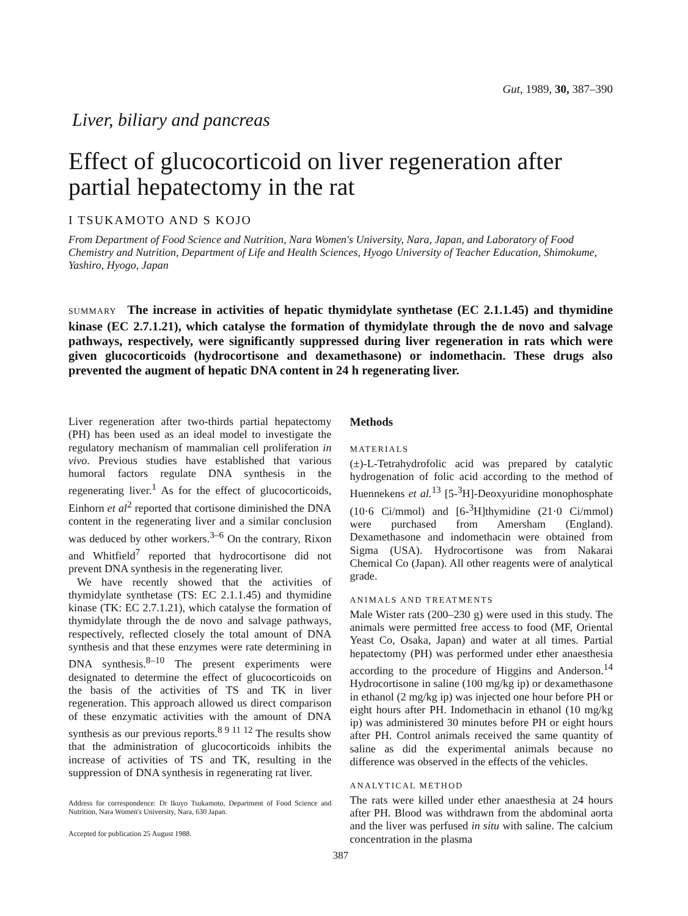Gut, 1989, 30, 387–390
Liver, biliary and pancreas
Effect of glucocorticoid on liver regeneration after partial hepatectomy in the rat
I TSUKAMOTO AND S KOJO
From Department of Food Science and Nutrition, Nara Women's University, Nara, Japan, and Laboratory of Food Chemistry and Nutrition, Department of Life and Health Sciences, Hyogo University of Teacher Education, Shimokume, Yashiro, Hyogo, Japan
SUMMARY The increase in activities of hepatic thymidylate synthetase (EC 2.1.1.45) and thymidine kinase (EC 2.7.1.21), which catalyse the formation of thymidylate through the de novo and salvage pathways, respectively, were significantly suppressed during liver regeneration in rats which were given glucocorticoids (hydrocortisone and dexamethasone) or indomethacin. These drugs also prevented the augment of hepatic DNA content in 24 h regenerating liver.
Liver regeneration after two-thirds partial hepatectomy (PH) has been used as an ideal model to investigate the regulatory mechanism of mammalian cell proliferation in vivo. Previous studies have established that various humoral factors regulate DNA synthesis in the regenerating liver.<sup>1</sup> As for the effect of glucocorticoids, Einhorn et al<sup>2</sup> reported that cortisone diminished the DNA content in the regenerating liver and a similar conclusion was deduced by other workers.<sup>3–6</sup> On the contrary, Rixon and Whitfield<sup>7</sup> reported that hydrocortisone did not prevent DNA synthesis in the regenerating liver.
We have recently showed that the activities of thymidylate synthetase (TS: EC 2.1.1.45) and thymidine kinase (TK: EC 2.7.1.21), which catalyse the formation of thymidylate through the de novo and salvage pathways, respectively, reflected closely the total amount of DNA synthesis and that these enzymes were rate determining in DNA synthesis.<sup>8–10</sup> The present experiments were designated to determine the effect of glucocorticoids on the basis of the activities of TS and TK in liver regeneration. This approach allowed us direct comparison of these enzymatic activities with the amount of DNA synthesis as our previous reports.<sup>8 9 11 12</sup> The results show that the administration of glucocorticoids inhibits the increase of activities of TS and TK, resulting in the suppression of DNA synthesis in regenerating rat liver.
Address for correspondence: Dr Ikuyo Tsukamoto, Department of Food Science and Nutrition, Nara Women's University, Nara, 630 Japan.
Accepted for publication 25 August 1988.
Methods
MATERIALS
(±)-L-Tetrahydrofolic acid was prepared by catalytic hydrogenation of folic acid according to the method of Huennekens et al.<sup>13</sup> [5-<sup>3</sup>H]-Deoxyuridine monophosphate (10·6 Ci/mmol) and [6-<sup>3</sup>H]thymidine (21·0 Ci/mmol) were purchased from Amersham (England). Dexamethasone and indomethacin were obtained from Sigma (USA). Hydrocortisone was from Nakarai Chemical Co (Japan). All other reagents were of analytical grade.
ANIMALS AND TREATMENTS
Male Wister rats (200–230 g) were used in this study. The animals were permitted free access to food (MF, Oriental Yeast Co, Osaka, Japan) and water at all times. Partial hepatectomy (PH) was performed under ether anaesthesia according to the procedure of Higgins and Anderson.<sup>14</sup> Hydrocortisone in saline (100 mg/kg ip) or dexamethasone in ethanol (2 mg/kg ip) was injected one hour before PH or eight hours after PH. Indomethacin in ethanol (10 mg/kg ip) was administered 30 minutes before PH or eight hours after PH. Control animals received the same quantity of saline as did the experimental animals because no difference was observed in the effects of the vehicles.
ANALYTICAL METHOD
The rats were killed under ether anaesthesia at 24 hours after PH. Blood was withdrawn from the abdominal aorta and the liver was perfused in situ with saline. The calcium concentration in the plasma
387